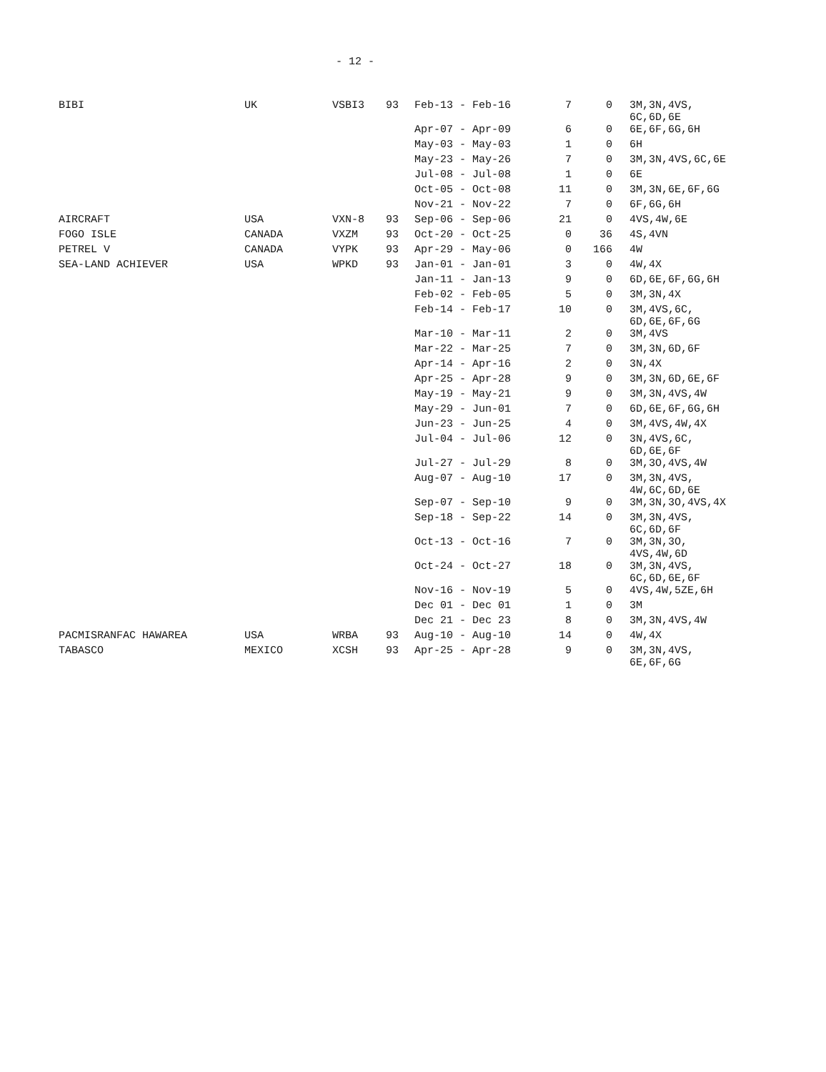- 12 -
| BIBI | UK | VSBI3 | 93 | Feb-13 - Feb-16 | 7 | 0 | 3M,3N,4VS, 6C,6D,6E |
| | | | | Apr-07 - Apr-09 | 6 | 0 | 6E,6F,6G,6H |
| | | | | May-03 - May-03 | 1 | 0 | 6H |
| | | | | May-23 - May-26 | 7 | 0 | 3M,3N,4VS,6C,6E |
| | | | | Jul-08 - Jul-08 | 1 | 0 | 6E |
| | | | | Oct-05 - Oct-08 | 11 | 0 | 3M,3N,6E,6F,6G |
| | | | | Nov-21 - Nov-22 | 7 | 0 | 6F,6G,6H |
| AIRCRAFT | USA | VXN-8 | 93 | Sep-06 - Sep-06 | 21 | 0 | 4VS,4W,6E |
| FOGO ISLE | CANADA | VXZM | 93 | Oct-20 - Oct-25 | 0 | 36 | 4S,4VN |
| PETREL V | CANADA | VYPK | 93 | Apr-29 - May-06 | 0 | 166 | 4W |
| SEA-LAND ACHIEVER | USA | WPKD | 93 | Jan-01 - Jan-01 | 3 | 0 | 4W,4X |
| | | | | Jan-11 - Jan-13 | 9 | 0 | 6D,6E,6F,6G,6H |
| | | | | Feb-02 - Feb-05 | 5 | 0 | 3M,3N,4X |
| | | | | Feb-14 - Feb-17 | 10 | 0 | 3M,4VS,6C, 6D,6E,6F,6G |
| | | | | Mar-10 - Mar-11 | 2 | 0 | 3M,4VS |
| | | | | Mar-22 - Mar-25 | 7 | 0 | 3M,3N,6D,6F |
| | | | | Apr-14 - Apr-16 | 2 | 0 | 3N,4X |
| | | | | Apr-25 - Apr-28 | 9 | 0 | 3M,3N,6D,6E,6F |
| | | | | May-19 - May-21 | 9 | 0 | 3M,3N,4VS,4W |
| | | | | May-29 - Jun-01 | 7 | 0 | 6D,6E,6F,6G,6H |
| | | | | Jun-23 - Jun-25 | 4 | 0 | 3M,4VS,4W,4X |
| | | | | Jul-04 - Jul-06 | 12 | 0 | 3N,4VS,6C, 6D,6E,6F |
| | | | | Jul-27 - Jul-29 | 8 | 0 | 3M,3O,4VS,4W |
| | | | | Aug-07 - Aug-10 | 17 | 0 | 3M,3N,4VS, 4W,6C,6D,6E |
| | | | | Sep-07 - Sep-10 | 9 | 0 | 3M,3N,3O,4VS,4X |
| | | | | Sep-18 - Sep-22 | 14 | 0 | 3M,3N,4VS, 6C,6D,6F |
| | | | | Oct-13 - Oct-16 | 7 | 0 | 3M,3N,3O, 4VS,4W,6D |
| | | | | Oct-24 - Oct-27 | 18 | 0 | 3M,3N,4VS, 6C,6D,6E,6F |
| | | | | Nov-16 - Nov-19 | 5 | 0 | 4VS,4W,5ZE,6H |
| | | | | Dec 01 - Dec 01 | 1 | 0 | 3M |
| | | | | Dec 21 - Dec 23 | 8 | 0 | 3M,3N,4VS,4W |
| PACMISRANFAC HAWAREA | USA | WRBA | 93 | Aug-10 - Aug-10 | 14 | 0 | 4W,4X |
| TABASCO | MEXICO | XCSH | 93 | Apr-25 - Apr-28 | 9 | 0 | 3M,3N,4VS, 6E,6F,6G |